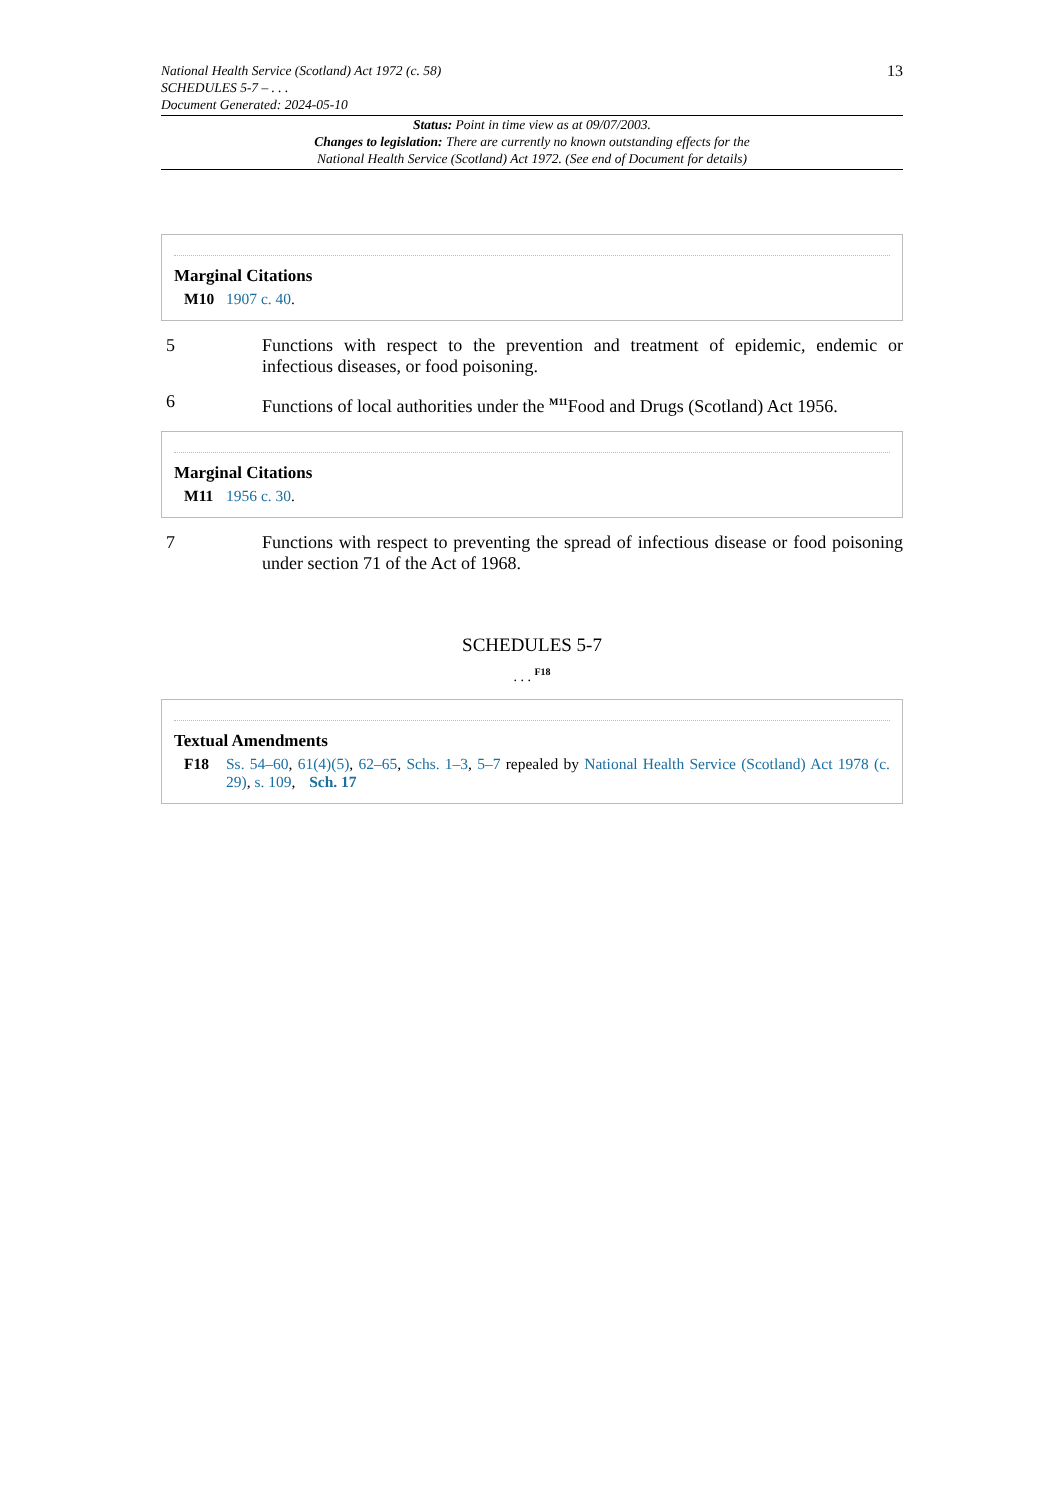National Health Service (Scotland) Act 1972 (c. 58)
SCHEDULES 5-7 – . . .
Document Generated: 2024-05-10
13
Status: Point in time view as at 09/07/2003.
Changes to legislation: There are currently no known outstanding effects for the
National Health Service (Scotland) Act 1972. (See end of Document for details)
Marginal Citations
M10 1907 c. 40.
5 Functions with respect to the prevention and treatment of epidemic, endemic or infectious diseases, or food poisoning.
6 Functions of local authorities under the <sup>M11</sup>Food and Drugs (Scotland) Act 1956.
Marginal Citations
M11 1956 c. 30.
7 Functions with respect to preventing the spread of infectious disease or food poisoning under section 71 of the Act of 1968.
SCHEDULES 5-7
. . . <sup>F18</sup>
Textual Amendments
F18 Ss. 54–60, 61(4)(5), 62–65, Schs. 1–3, 5–7 repealed by National Health Service (Scotland) Act 1978 (c. 29), s. 109, Sch. 17